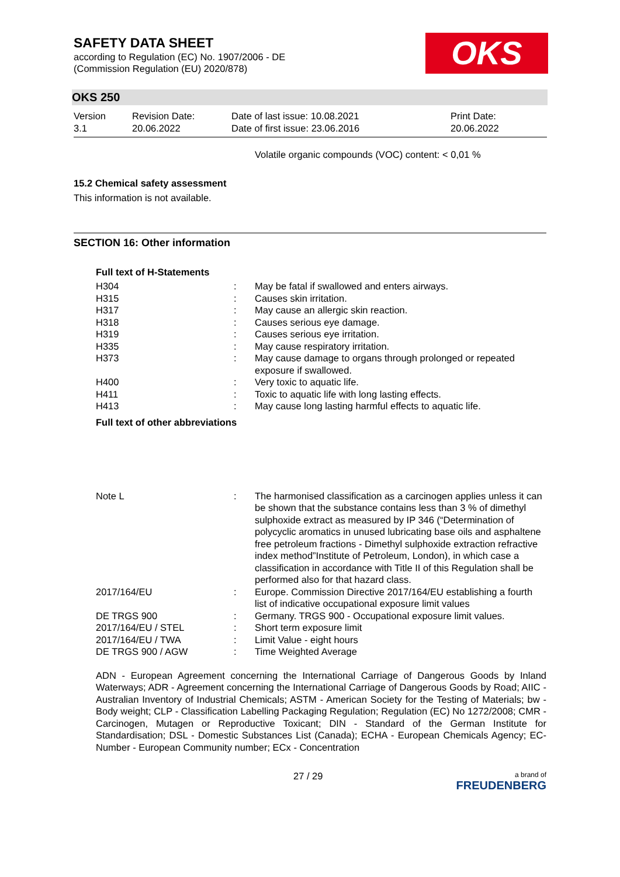SAFETY DATA SHEET
according to Regulation (EC) No. 1907/2006 - DE
(Commission Regulation (EU) 2020/878)
OKS
OKS 250
| Version 3.1 | Revision Date: 20.06.2022 | Date of last issue: 10.08.2021 Date of first issue: 23.06.2016 | Print Date: 20.06.2022 |
Volatile organic compounds (VOC) content: < 0,01 %
15.2 Chemical safety assessment
This information is not available.
SECTION 16: Other information
Full text of H-Statements
| H304 | : | May be fatal if swallowed and enters airways. |
| H315 | : | Causes skin irritation. |
| H317 | : | May cause an allergic skin reaction. |
| H318 | : | Causes serious eye damage. |
| H319 | : | Causes serious eye irritation. |
| H335 | : | May cause respiratory irritation. |
| H373 | : | May cause damage to organs through prolonged or repeated exposure if swallowed. |
| H400 | : | Very toxic to aquatic life. |
| H411 | : | Toxic to aquatic life with long lasting effects. |
| H413 | : | May cause long lasting harmful effects to aquatic life. |
Full text of other abbreviations
| Note L | : | The harmonised classification as a carcinogen applies unless it can be shown that the substance contains less than 3 % of dimethyl sulphoxide extract as measured by IP 346 (“Determination of polycyclic aromatics in unused lubricating base oils and asphaltene free petroleum fractions - Dimethyl sulphoxide extraction refractive index method”Institute of Petroleum, London), in which case a classification in accordance with Title II of this Regulation shall be performed also for that hazard class. |
| 2017/164/EU | : | Europe. Commission Directive 2017/164/EU establishing a fourth list of indicative occupational exposure limit values |
| DE TRGS 900 | : | Germany. TRGS 900 - Occupational exposure limit values. |
| 2017/164/EU / STEL | : | Short term exposure limit |
| 2017/164/EU / TWA | : | Limit Value - eight hours |
| DE TRGS 900 / AGW | : | Time Weighted Average |
ADN - European Agreement concerning the International Carriage of Dangerous Goods by Inland Waterways; ADR - Agreement concerning the International Carriage of Dangerous Goods by Road; AIIC - Australian Inventory of Industrial Chemicals; ASTM - American Society for the Testing of Materials; bw - Body weight; CLP - Classification Labelling Packaging Regulation; Regulation (EC) No 1272/2008; CMR - Carcinogen, Mutagen or Reproductive Toxicant; DIN - Standard of the German Institute for Standardisation; DSL - Domestic Substances List (Canada); ECHA - European Chemicals Agency; EC-Number - European Community number; ECx - Concentration
27 / 29 a brand of
FREUDENBERG